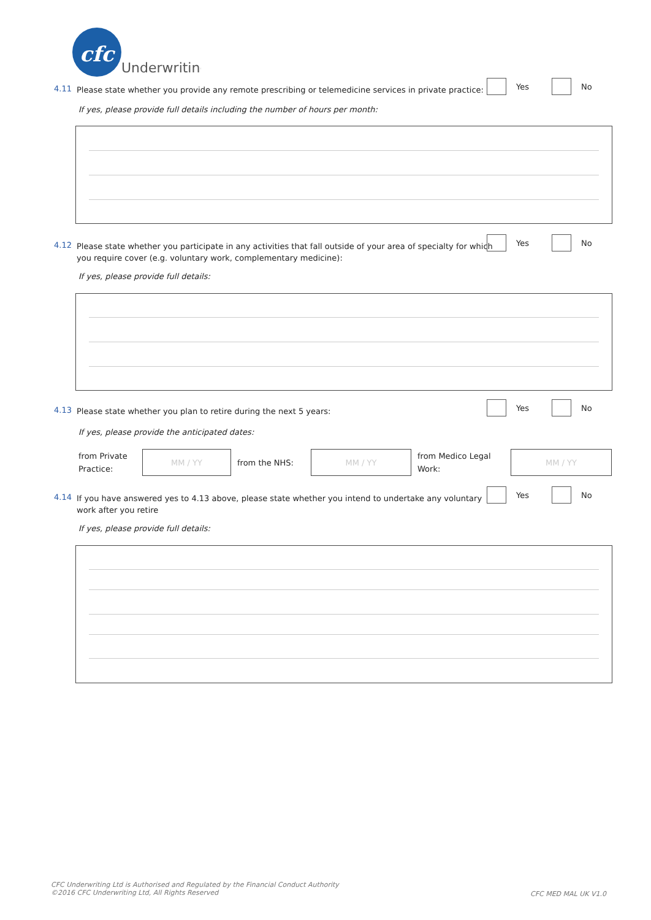cfc
Underwriting
4.11 Please state whether you provide any remote prescribing or telemedicine services in private practice:
Yes No
If yes, please provide full details including the number of hours per month:
4.12 Please state whether you participate in any activities that fall outside of your area of specialty for which you require cover (e.g. voluntary work, complementary medicine):
Yes No
If yes, please provide full details:
4.13 Please state whether you plan to retire during the next 5 years:
Yes No
If yes, please provide the anticipated dates:
from Private Practice:
MM / YY
from the NHS:
MM / YY
from Medico Legal Work:
MM / YY
4.14 If you have answered yes to 4.13 above, please state whether you intend to undertake any voluntary work after you retire
Yes No
If yes, please provide full details:
CFC Underwriting Ltd is Authorised and Regulated by the Financial Conduct Authority
©2016 CFC Underwriting Ltd, All Rights Reserved
CFC MED MAL UK V1.0